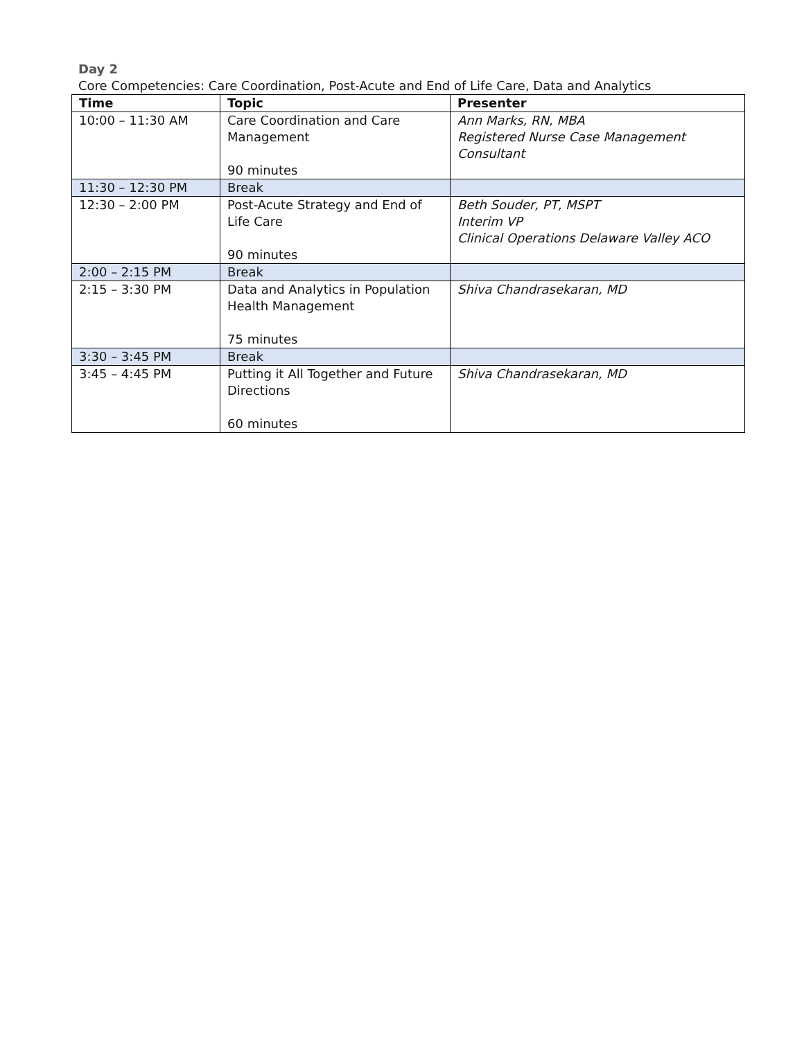Day 2
Core Competencies: Care Coordination, Post-Acute and End of Life Care, Data and Analytics
| Time | Topic | Presenter |
| --- | --- | --- |
| 10:00 – 11:30 AM | Care Coordination and Care Management 90 minutes | Ann Marks, RN, MBA Registered Nurse Case Management Consultant |
| 11:30 – 12:30 PM | Break | |
| 12:30 – 2:00 PM | Post-Acute Strategy and End of Life Care 90 minutes | Beth Souder, PT, MSPT Interim VP Clinical Operations Delaware Valley ACO |
| 2:00 – 2:15 PM | Break | |
| 2:15 – 3:30 PM | Data and Analytics in Population Health Management 75 minutes | Shiva Chandrasekaran, MD |
| 3:30 – 3:45 PM | Break | |
| 3:45 – 4:45 PM | Putting it All Together and Future Directions 60 minutes | Shiva Chandrasekaran, MD |